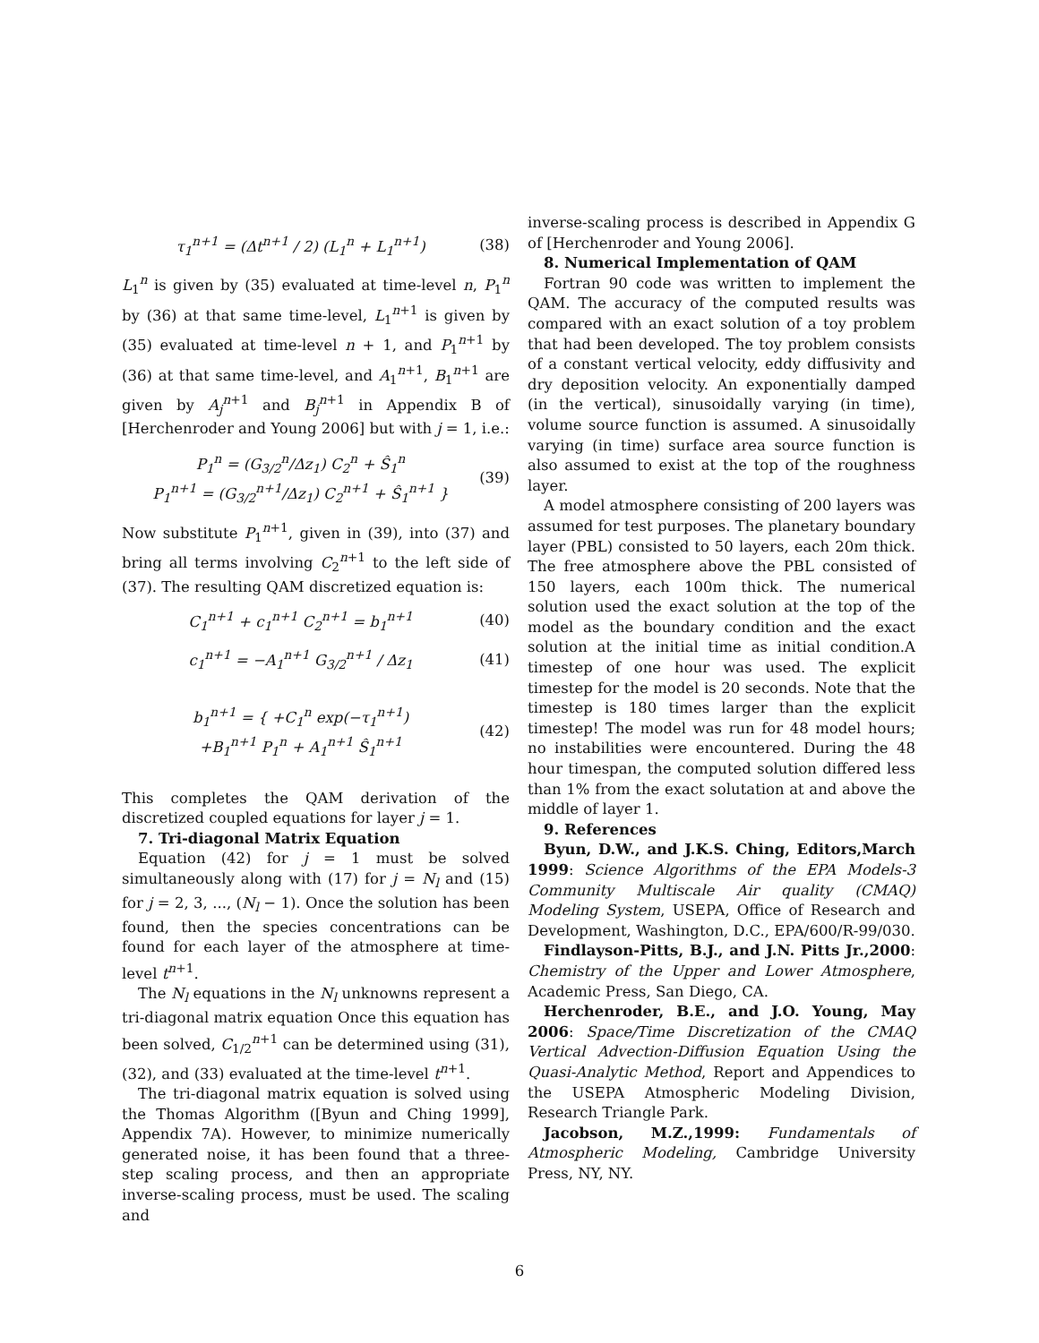τ<sub>1</sub><sup>n+1</sup> = (Δt<sup>n+1</sup> / 2) (L<sub>1</sub><sup>n</sup> + L<sub>1</sub><sup>n+1</sup>) (38)
L<sub>1</sub><sup>n</sup> is given by (35) evaluated at time-level n, P<sub>1</sub><sup>n</sup> by (36) at that same time-level, L<sub>1</sub><sup>n+1</sup> is given by (35) evaluated at time-level n + 1, and P<sub>1</sub><sup>n+1</sup> by (36) at that same time-level, and A<sub>1</sub><sup>n+1</sup>, B<sub>1</sub><sup>n+1</sup> are given by A<sub>j</sub><sup>n+1</sup> and B<sub>j</sub><sup>n+1</sup> in Appendix B of [Herchenroder and Young 2006] but with j = 1, i.e.:
P<sub>1</sub><sup>n</sup> = (G<sub>3/2</sub><sup>n</sup>/Δz<sub>1</sub>) C<sub>2</sub><sup>n</sup> + Ŝ<sub>1</sub><sup>n</sup>
P<sub>1</sub><sup>n+1</sup> = (G<sub>3/2</sub><sup>n+1</sup>/Δz<sub>1</sub>) C<sub>2</sub><sup>n+1</sup> + Ŝ<sub>1</sub><sup>n+1</sup> } (39)
Now substitute P<sub>1</sub><sup>n+1</sup>, given in (39), into (37) and bring all terms involving C<sub>2</sub><sup>n+1</sup> to the left side of (37). The resulting QAM discretized equation is:
C<sub>1</sub><sup>n+1</sup> + c<sub>1</sub><sup>n+1</sup> C<sub>2</sub><sup>n+1</sup> = b<sub>1</sub><sup>n+1</sup> (40)
c<sub>1</sub><sup>n+1</sup> = −A<sub>1</sub><sup>n+1</sup> G<sub>3/2</sub><sup>n+1</sup> / Δz<sub>1</sub> (41)
b<sub>1</sub><sup>n+1</sup> = { +C<sub>1</sub><sup>n</sup> exp(−τ<sub>1</sub><sup>n+1</sup>)
+B<sub>1</sub><sup>n+1</sup> P<sub>1</sub><sup>n</sup> + A<sub>1</sub><sup>n+1</sup> Ŝ<sub>1</sub><sup>n+1</sup> (42)
This completes the QAM derivation of the discretized coupled equations for layer j = 1.
7. Tri-diagonal Matrix Equation
Equation (42) for j = 1 must be solved simultaneously along with (17) for j = N<sub>l</sub> and (15) for j = 2, 3, ..., (N<sub>l</sub> − 1). Once the solution has been found, then the species concentrations can be found for each layer of the atmosphere at time-level t<sup>n+1</sup>.
The N<sub>l</sub> equations in the N<sub>l</sub> unknowns represent a tri-diagonal matrix equation Once this equation has been solved, C<sub>1/2</sub><sup>n+1</sup> can be determined using (31), (32), and (33) evaluated at the time-level t<sup>n+1</sup>.
The tri-diagonal matrix equation is solved using the Thomas Algorithm ([Byun and Ching 1999], Appendix 7A). However, to minimize numerically generated noise, it has been found that a three-step scaling process, and then an appropriate inverse-scaling process, must be used. The scaling and
inverse-scaling process is described in Appendix G of [Herchenroder and Young 2006].
8. Numerical Implementation of QAM
Fortran 90 code was written to implement the QAM. The accuracy of the computed results was compared with an exact solution of a toy problem that had been developed. The toy problem consists of a constant vertical velocity, eddy diffusivity and dry deposition velocity. An exponentially damped (in the vertical), sinusoidally varying (in time), volume source function is assumed. A sinusoidally varying (in time) surface area source function is also assumed to exist at the top of the roughness layer.
A model atmosphere consisting of 200 layers was assumed for test purposes. The planetary boundary layer (PBL) consisted to 50 layers, each 20m thick. The free atmosphere above the PBL consisted of 150 layers, each 100m thick. The numerical solution used the exact solution at the top of the model as the boundary condition and the exact solution at the initial time as initial condition.A timestep of one hour was used. The explicit timestep for the model is 20 seconds. Note that the timestep is 180 times larger than the explicit timestep! The model was run for 48 model hours; no instabilities were encountered. During the 48 hour timespan, the computed solution differed less than 1% from the exact solutation at and above the middle of layer 1.
9. References
Byun, D.W., and J.K.S. Ching, Editors,March 1999: Science Algorithms of the EPA Models-3 Community Multiscale Air quality (CMAQ) Modeling System, USEPA, Office of Research and Development, Washington, D.C., EPA/600/R-99/030.
Findlayson-Pitts, B.J., and J.N. Pitts Jr.,2000: Chemistry of the Upper and Lower Atmosphere, Academic Press, San Diego, CA.
Herchenroder, B.E., and J.O. Young, May 2006: Space/Time Discretization of the CMAQ Vertical Advection-Diffusion Equation Using the Quasi-Analytic Method, Report and Appendices to the USEPA Atmospheric Modeling Division, Research Triangle Park.
Jacobson, M.Z.,1999: Fundamentals of Atmospheric Modeling, Cambridge University Press, NY, NY.
6